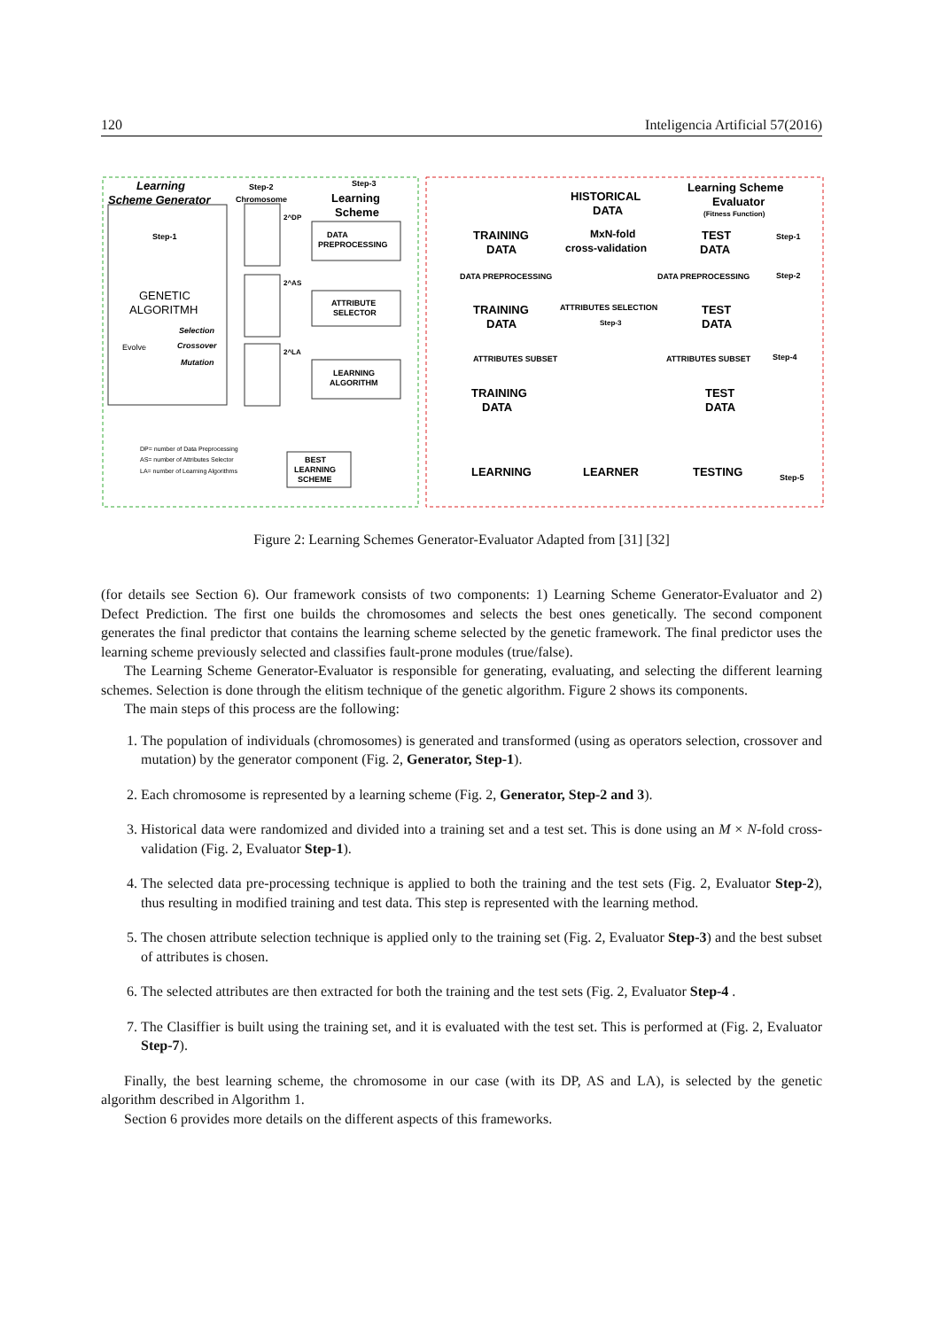120 Inteligencia Artificial 57(2016)
Learning
Scheme Generator
Step-2
Chromosome
Step-3
Learning
Scheme
Step-1
GENETIC
ALGORITMH
Evolve
Selection
Crossover
Mutation
2^DP
2^AS
2^LA
DATA
PREPROCESSING
ATTRIBUTE
SELECTOR
LEARNING
ALGORITHM
DP= number of Data Preprocessing
AS= number of Attributes Selector
LA= number of Learning Algorithms
BEST
LEARNING
SCHEME
HISTORICAL
DATA
Learning Scheme
Evaluator
(Fitness Function)
TRAINING
DATA
MxN-fold
cross-validation
TEST
DATA
Step-1
DATA PREPROCESSING
DATA PREPROCESSING
Step-2
TRAINING
DATA
ATTRIBUTES SELECTION
Step-3
TEST
DATA
ATTRIBUTES SUBSET
ATTRIBUTES SUBSET
Step-4
TRAINING
DATA
TEST
DATA
LEARNING
LEARNER
TESTING
Step-5
Figure 2: Learning Schemes Generator-Evaluator Adapted from [31] [32]
(for details see Section 6). Our framework consists of two components: 1) Learning Scheme Generator-Evaluator and 2) Defect Prediction. The first one builds the chromosomes and selects the best ones genetically. The second component generates the final predictor that contains the learning scheme selected by the genetic framework. The final predictor uses the learning scheme previously selected and classifies fault-prone modules (true/false).
The Learning Scheme Generator-Evaluator is responsible for generating, evaluating, and selecting the different learning schemes. Selection is done through the elitism technique of the genetic algorithm. Figure 2 shows its components.
The main steps of this process are the following:
1. The population of individuals (chromosomes) is generated and transformed (using as operators selection, crossover and mutation) by the generator component (Fig. 2, Generator, Step-1).
2. Each chromosome is represented by a learning scheme (Fig. 2, Generator, Step-2 and 3).
3. Historical data were randomized and divided into a training set and a test set. This is done using an M × N-fold cross-validation (Fig. 2, Evaluator Step-1).
4. The selected data pre-processing technique is applied to both the training and the test sets (Fig. 2, Evaluator Step-2), thus resulting in modified training and test data. This step is represented with the learning method.
5. The chosen attribute selection technique is applied only to the training set (Fig. 2, Evaluator Step-3) and the best subset of attributes is chosen.
6. The selected attributes are then extracted for both the training and the test sets (Fig. 2, Evaluator Step-4 .
7. The Clasiffier is built using the training set, and it is evaluated with the test set. This is performed at (Fig. 2, Evaluator Step-7).
Finally, the best learning scheme, the chromosome in our case (with its DP, AS and LA), is selected by the genetic algorithm described in Algorithm 1.
Section 6 provides more details on the different aspects of this frameworks.